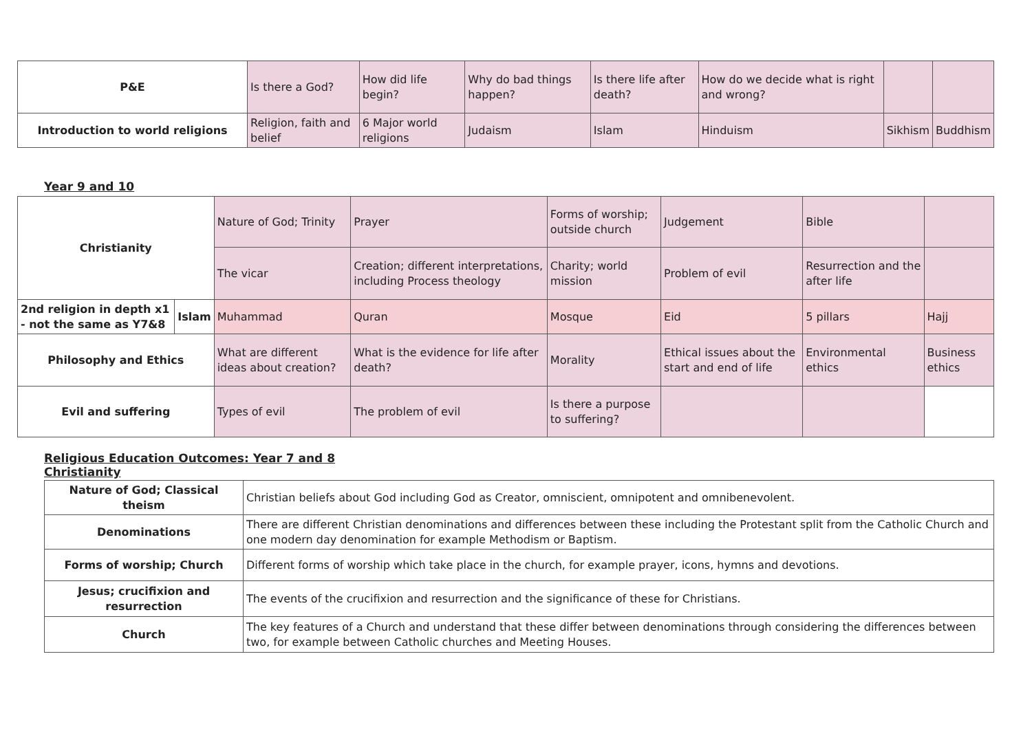| P&E | Is there a God? | How did life begin? | Why do bad things happen? | Is there life after death? | How do we decide what is right and wrong? | | |
| Introduction to world religions | Religion, faith and belief | 6 Major world religions | Judaism | Islam | Hinduism | Sikhism | Buddhism |
Year 9 and 10
| Christianity | | Nature of God; Trinity | Prayer | Forms of worship; outside church | Judgement | Bible | |
| | | The vicar | Creation; different interpretations, including Process theology | Charity; world mission | Problem of evil | Resurrection and the after life | |
| 2nd religion in depth x1 - not the same as Y7&8 | Islam | Muhammad | Quran | Mosque | Eid | 5 pillars | Hajj |
| Philosophy and Ethics | | What are different ideas about creation? | What is the evidence for life after death? | Morality | Ethical issues about the start and end of life | Environmental ethics | Business ethics |
| Evil and suffering | | Types of evil | The problem of evil | Is there a purpose to suffering? | | | |
Religious Education Outcomes: Year 7 and 8
Christianity
| Nature of God; Classical theism | Christian beliefs about God including God as Creator, omniscient, omnipotent and omnibenevolent. |
| Denominations | There are different Christian denominations and differences between these including the Protestant split from the Catholic Church and one modern day denomination for example Methodism or Baptism. |
| Forms of worship; Church | Different forms of worship which take place in the church, for example prayer, icons, hymns and devotions. |
| Jesus; crucifixion and resurrection | The events of the crucifixion and resurrection and the significance of these for Christians. |
| Church | The key features of a Church and understand that these differ between denominations through considering the differences between two, for example between Catholic churches and Meeting Houses. |